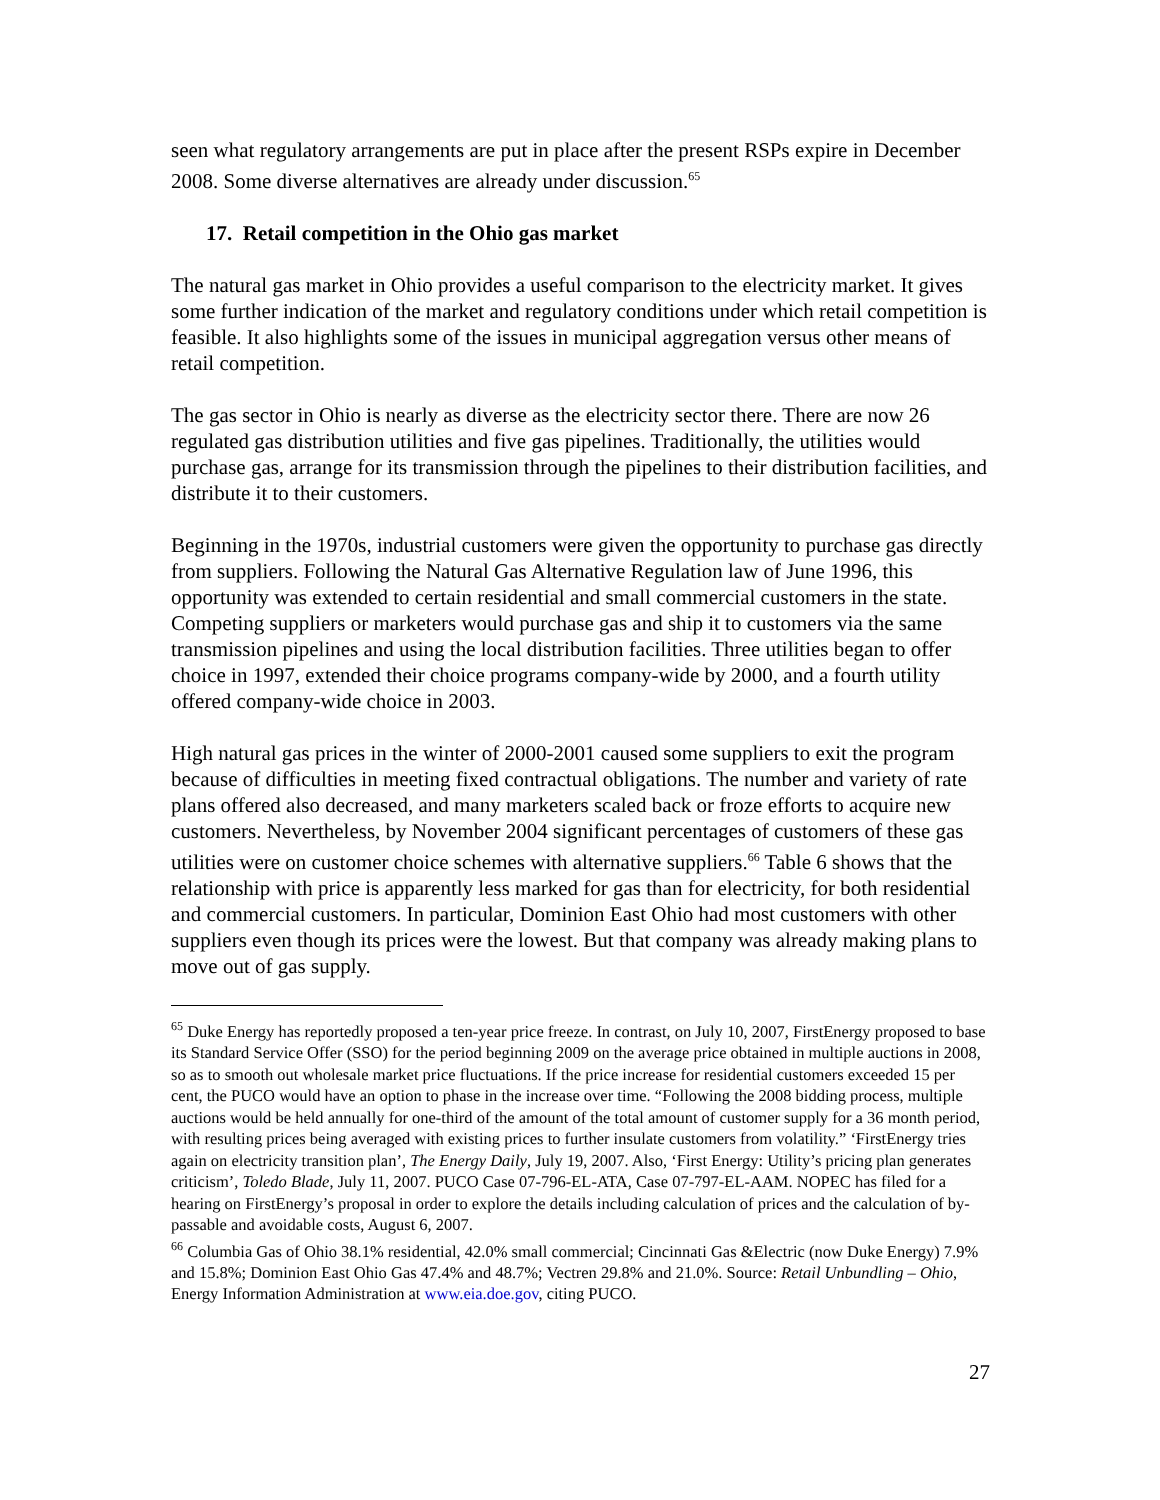seen what regulatory arrangements are put in place after the present RSPs expire in December 2008. Some diverse alternatives are already under discussion.<sup>65</sup>
17. Retail competition in the Ohio gas market
The natural gas market in Ohio provides a useful comparison to the electricity market. It gives some further indication of the market and regulatory conditions under which retail competition is feasible. It also highlights some of the issues in municipal aggregation versus other means of retail competition.
The gas sector in Ohio is nearly as diverse as the electricity sector there. There are now 26 regulated gas distribution utilities and five gas pipelines. Traditionally, the utilities would purchase gas, arrange for its transmission through the pipelines to their distribution facilities, and distribute it to their customers.
Beginning in the 1970s, industrial customers were given the opportunity to purchase gas directly from suppliers. Following the Natural Gas Alternative Regulation law of June 1996, this opportunity was extended to certain residential and small commercial customers in the state. Competing suppliers or marketers would purchase gas and ship it to customers via the same transmission pipelines and using the local distribution facilities. Three utilities began to offer choice in 1997, extended their choice programs company-wide by 2000, and a fourth utility offered company-wide choice in 2003.
High natural gas prices in the winter of 2000-2001 caused some suppliers to exit the program because of difficulties in meeting fixed contractual obligations. The number and variety of rate plans offered also decreased, and many marketers scaled back or froze efforts to acquire new customers. Nevertheless, by November 2004 significant percentages of customers of these gas utilities were on customer choice schemes with alternative suppliers.<sup>66</sup> Table 6 shows that the relationship with price is apparently less marked for gas than for electricity, for both residential and commercial customers. In particular, Dominion East Ohio had most customers with other suppliers even though its prices were the lowest. But that company was already making plans to move out of gas supply.
<sup>65</sup> Duke Energy has reportedly proposed a ten-year price freeze. In contrast, on July 10, 2007, FirstEnergy proposed to base its Standard Service Offer (SSO) for the period beginning 2009 on the average price obtained in multiple auctions in 2008, so as to smooth out wholesale market price fluctuations. If the price increase for residential customers exceeded 15 per cent, the PUCO would have an option to phase in the increase over time. “Following the 2008 bidding process, multiple auctions would be held annually for one-third of the amount of the total amount of customer supply for a 36 month period, with resulting prices being averaged with existing prices to further insulate customers from volatility.” ‘FirstEnergy tries again on electricity transition plan’, The Energy Daily, July 19, 2007. Also, ‘First Energy: Utility’s pricing plan generates criticism’, Toledo Blade, July 11, 2007. PUCO Case 07-796-EL-ATA, Case 07-797-EL-AAM. NOPEC has filed for a hearing on FirstEnergy’s proposal in order to explore the details including calculation of prices and the calculation of by-passable and avoidable costs, August 6, 2007.
<sup>66</sup> Columbia Gas of Ohio 38.1% residential, 42.0% small commercial; Cincinnati Gas &Electric (now Duke Energy) 7.9% and 15.8%; Dominion East Ohio Gas 47.4% and 48.7%; Vectren 29.8% and 21.0%. Source: Retail Unbundling – Ohio, Energy Information Administration at www.eia.doe.gov, citing PUCO.
27